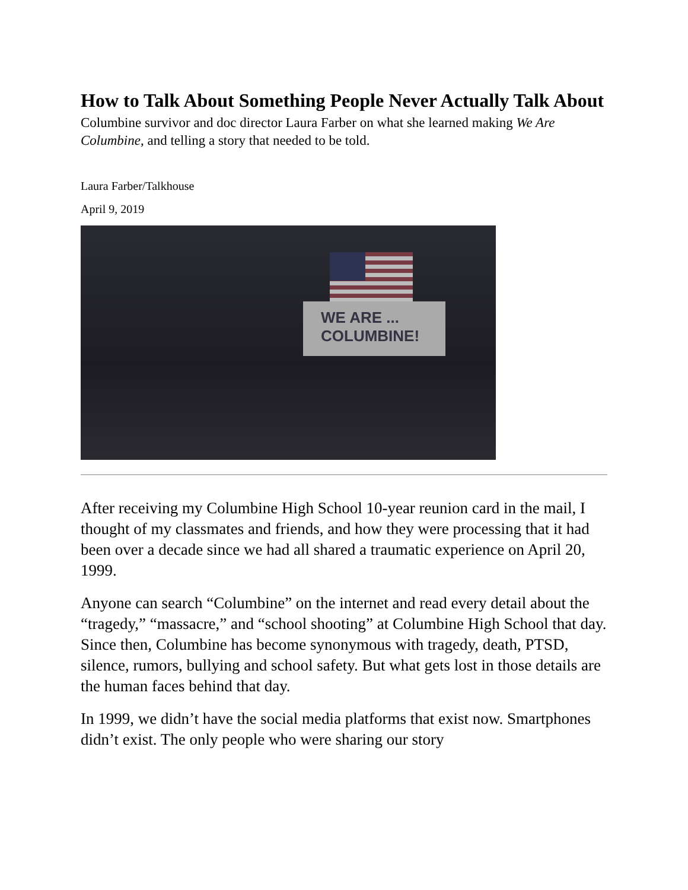How to Talk About Something People Never Actually Talk About
Columbine survivor and doc director Laura Farber on what she learned making We Are Columbine, and telling a story that needed to be told.
Laura Farber/Talkhouse
April 9, 2019
WE ARE ...
COLUMBINE!
After receiving my Columbine High School 10-year reunion card in the mail, I thought of my classmates and friends, and how they were processing that it had been over a decade since we had all shared a traumatic experience on April 20, 1999.
Anyone can search “Columbine” on the internet and read every detail about the “tragedy,” “massacre,” and “school shooting” at Columbine High School that day. Since then, Columbine has become synonymous with tragedy, death, PTSD, silence, rumors, bullying and school safety. But what gets lost in those details are the human faces behind that day.
In 1999, we didn’t have the social media platforms that exist now. Smartphones didn’t exist. The only people who were sharing our story